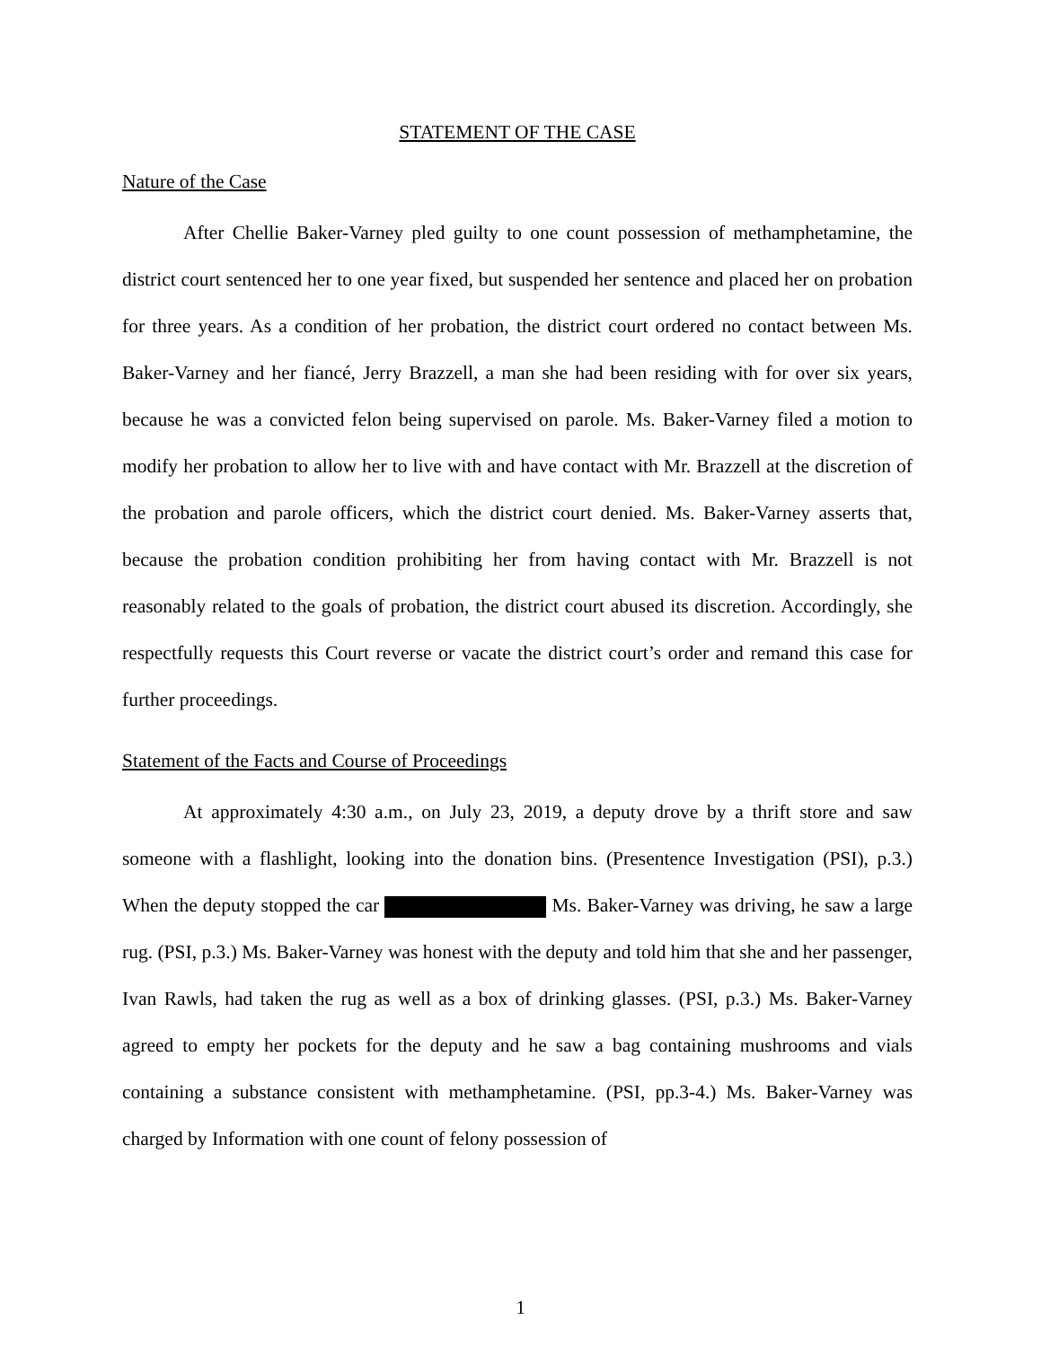STATEMENT OF THE CASE
Nature of the Case
After Chellie Baker-Varney pled guilty to one count possession of methamphetamine, the district court sentenced her to one year fixed, but suspended her sentence and placed her on probation for three years. As a condition of her probation, the district court ordered no contact between Ms. Baker-Varney and her fiancé, Jerry Brazzell, a man she had been residing with for over six years, because he was a convicted felon being supervised on parole. Ms. Baker-Varney filed a motion to modify her probation to allow her to live with and have contact with Mr. Brazzell at the discretion of the probation and parole officers, which the district court denied. Ms. Baker-Varney asserts that, because the probation condition prohibiting her from having contact with Mr. Brazzell is not reasonably related to the goals of probation, the district court abused its discretion. Accordingly, she respectfully requests this Court reverse or vacate the district court’s order and remand this case for further proceedings.
Statement of the Facts and Course of Proceedings
At approximately 4:30 a.m., on July 23, 2019, a deputy drove by a thrift store and saw someone with a flashlight, looking into the donation bins. (Presentence Investigation (PSI), p.3.) When the deputy stopped the car Ms. Baker-Varney was driving, he saw a large rug. (PSI, p.3.) Ms. Baker-Varney was honest with the deputy and told him that she and her passenger, Ivan Rawls, had taken the rug as well as a box of drinking glasses. (PSI, p.3.) Ms. Baker-Varney agreed to empty her pockets for the deputy and he saw a bag containing mushrooms and vials containing a substance consistent with methamphetamine. (PSI, pp.3-4.) Ms. Baker-Varney was charged by Information with one count of felony possession of
1